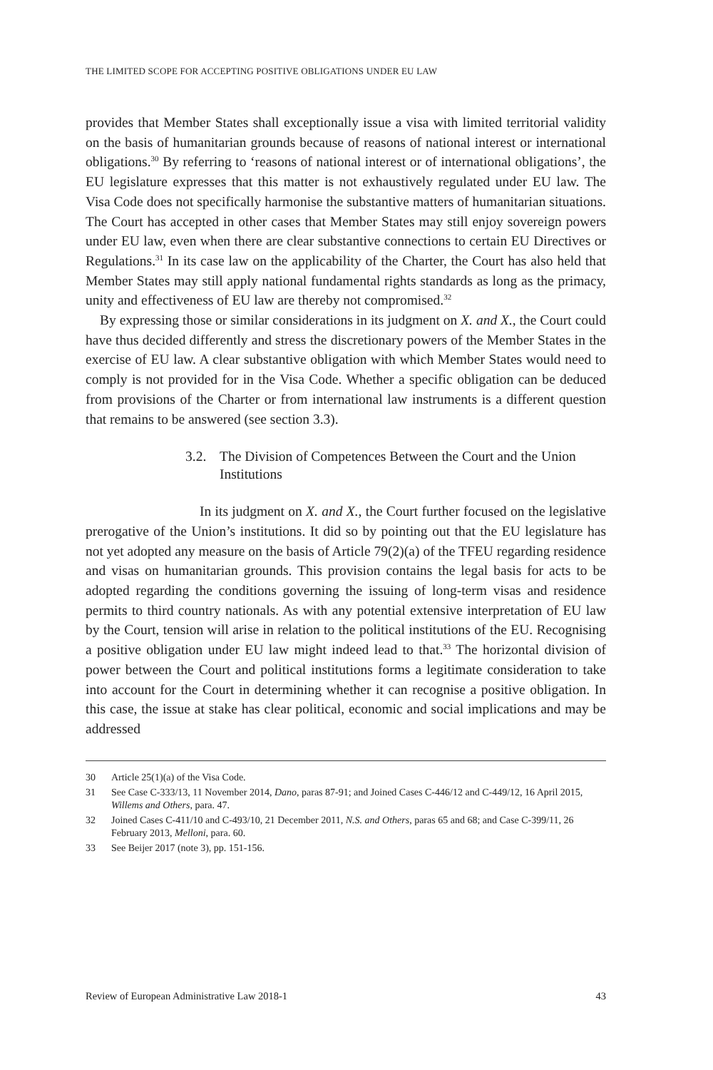THE LIMITED SCOPE FOR ACCEPTING POSITIVE OBLIGATIONS UNDER EU LAW
provides that Member States shall exceptionally issue a visa with limited territorial validity on the basis of humanitarian grounds because of reasons of national interest or international obligations.<sup>30</sup> By referring to ‘reasons of national interest or of international obligations’, the EU legislature expresses that this matter is not exhaustively regulated under EU law. The Visa Code does not specifically harmonise the substantive matters of humanitarian situations. The Court has accepted in other cases that Member States may still enjoy sovereign powers under EU law, even when there are clear substantive connections to certain EU Directives or Regulations.<sup>31</sup> In its case law on the applicability of the Charter, the Court has also held that Member States may still apply national fundamental rights standards as long as the primacy, unity and effectiveness of EU law are thereby not compromised.<sup>32</sup>
By expressing those or similar considerations in its judgment on X. and X., the Court could have thus decided differently and stress the discretionary powers of the Member States in the exercise of EU law. A clear substantive obligation with which Member States would need to comply is not provided for in the Visa Code. Whether a specific obligation can be deduced from provisions of the Charter or from international law instruments is a different question that remains to be answered (see section 3.3).
3.2. The Division of Competences Between the Court and the Union Institutions
In its judgment on X. and X., the Court further focused on the legislative prerogative of the Union’s institutions. It did so by pointing out that the EU legislature has not yet adopted any measure on the basis of Article 79(2)(a) of the TFEU regarding residence and visas on humanitarian grounds. This provision contains the legal basis for acts to be adopted regarding the conditions governing the issuing of long-term visas and residence permits to third country nationals. As with any potential extensive interpretation of EU law by the Court, tension will arise in relation to the political institutions of the EU. Recognising a positive obligation under EU law might indeed lead to that.<sup>33</sup> The horizontal division of power between the Court and political institutions forms a legitimate consideration to take into account for the Court in determining whether it can recognise a positive obligation. In this case, the issue at stake has clear political, economic and social implications and may be addressed
30 Article 25(1)(a) of the Visa Code.
31 See Case C-333/13, 11 November 2014, Dano, paras 87-91; and Joined Cases C-446/12 and C-449/12, 16 April 2015, Willems and Others, para. 47.
32 Joined Cases C-411/10 and C-493/10, 21 December 2011, N.S. and Others, paras 65 and 68; and Case C-399/11, 26 February 2013, Melloni, para. 60.
33 See Beijer 2017 (note 3), pp. 151-156.
Review of European Administrative Law 2018-1 43